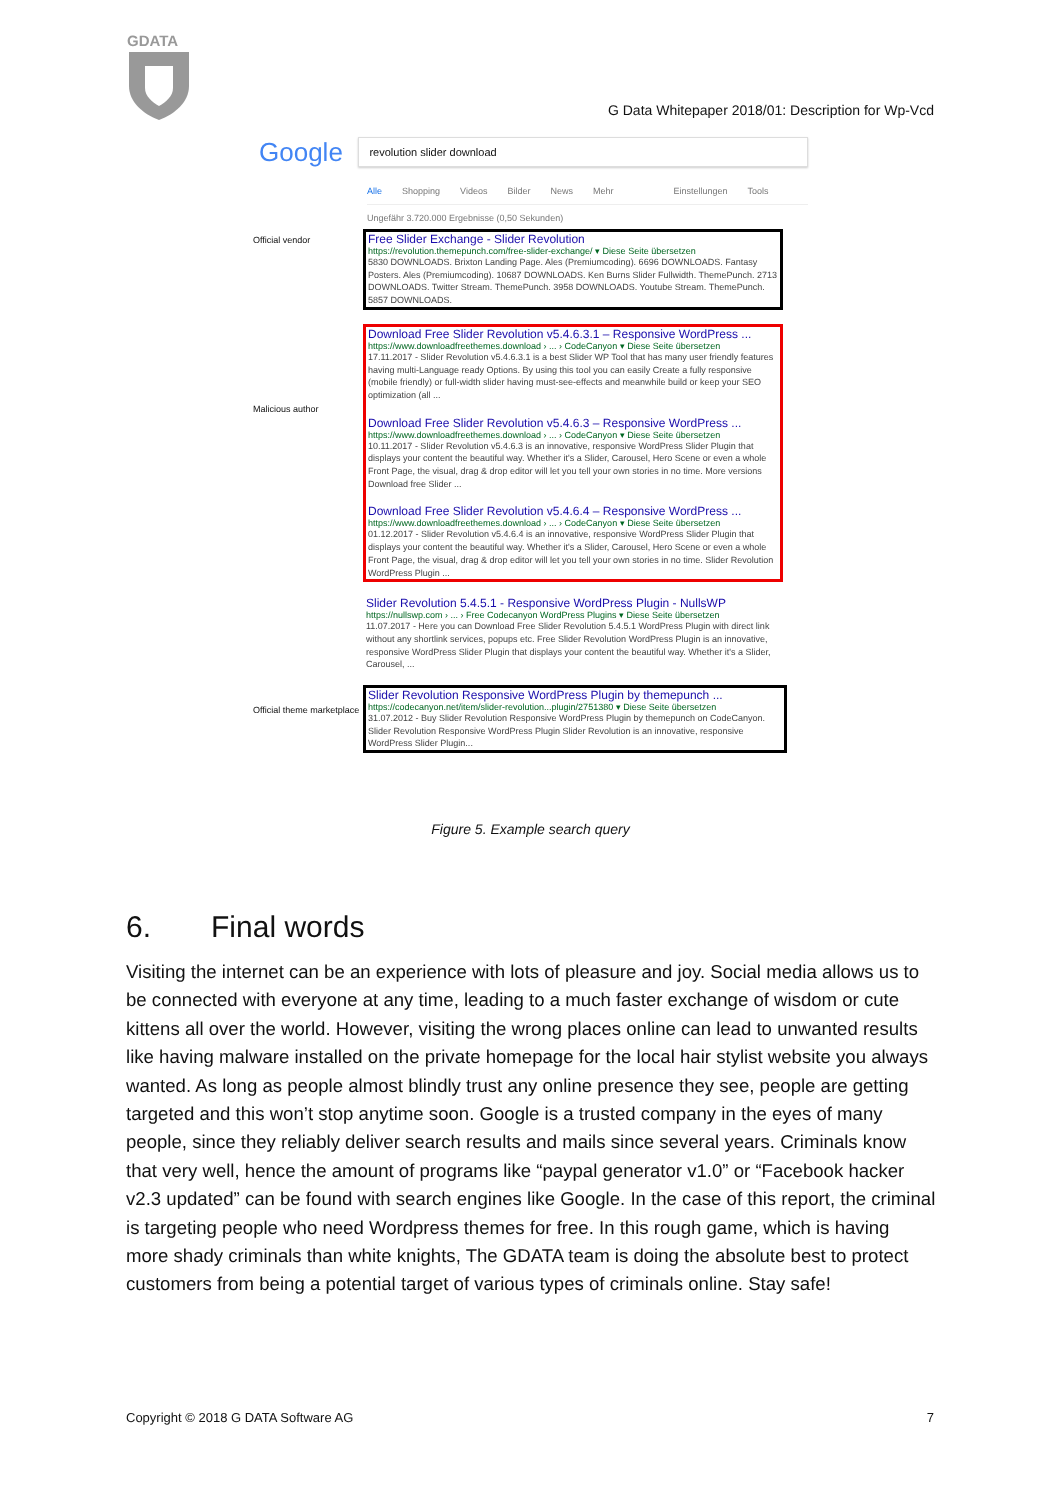GDATA
G Data Whitepaper 2018/01: Description for Wp-Vcd
Google
revolution slider download
Alle Shopping Videos Bilder News Mehr Einstellungen Tools
Ungefähr 3.720.000 Ergebnisse (0,50 Sekunden)
Official vendor
Free Slider Exchange - Slider Revolution
https://revolution.themepunch.com/free-slider-exchange/ ▾ Diese Seite übersetzen
5830 DOWNLOADS. Brixton Landing Page. Ales (Premiumcoding). 6696 DOWNLOADS. Fantasy Posters. Ales (Premiumcoding). 10687 DOWNLOADS. Ken Burns Slider Fullwidth. ThemePunch. 2713 DOWNLOADS. Twitter Stream. ThemePunch. 3958 DOWNLOADS. Youtube Stream. ThemePunch. 5857 DOWNLOADS.
Malicious author
Download Free Slider Revolution v5.4.6.3.1 – Responsive WordPress ...
https://www.downloadfreethemes.download › ... › CodeCanyon ▾ Diese Seite übersetzen
17.11.2017 - Slider Revolution v5.4.6.3.1 is a best Slider WP Tool that has many user friendly features having multi-Language ready Options. By using this tool you can easily Create a fully responsive (mobile friendly) or full-width slider having must-see-effects and meanwhile build or keep your SEO optimization (all ...
Download Free Slider Revolution v5.4.6.3 – Responsive WordPress ...
https://www.downloadfreethemes.download › ... › CodeCanyon ▾ Diese Seite übersetzen
10.11.2017 - Slider Revolution v5.4.6.3 is an innovative, responsive WordPress Slider Plugin that displays your content the beautiful way. Whether it's a Slider, Carousel, Hero Scene or even a whole Front Page, the visual, drag & drop editor will let you tell your own stories in no time. More versions Download free Slider ...
Download Free Slider Revolution v5.4.6.4 – Responsive WordPress ...
https://www.downloadfreethemes.download › ... › CodeCanyon ▾ Diese Seite übersetzen
01.12.2017 - Slider Revolution v5.4.6.4 is an innovative, responsive WordPress Slider Plugin that displays your content the beautiful way. Whether it's a Slider, Carousel, Hero Scene or even a whole Front Page, the visual, drag & drop editor will let you tell your own stories in no time. Slider Revolution WordPress Plugin ...
Slider Revolution 5.4.5.1 - Responsive WordPress Plugin - NullsWP
https://nullswp.com › ... › Free Codecanyon WordPress Plugins ▾ Diese Seite übersetzen
11.07.2017 - Here you can Download Free Slider Revolution 5.4.5.1 WordPress Plugin with direct link without any shortlink services, popups etc. Free Slider Revolution WordPress Plugin is an innovative, responsive WordPress Slider Plugin that displays your content the beautiful way. Whether it's a Slider, Carousel, ...
Official theme marketplace
Slider Revolution Responsive WordPress Plugin by themepunch ...
https://codecanyon.net/item/slider-revolution...plugin/2751380 ▾ Diese Seite übersetzen
31.07.2012 - Buy Slider Revolution Responsive WordPress Plugin by themepunch on CodeCanyon. Slider Revolution Responsive WordPress Plugin Slider Revolution is an innovative, responsive WordPress Slider Plugin...
Figure 5. Example search query
6. Final words
Visiting the internet can be an experience with lots of pleasure and joy. Social media allows us to be connected with everyone at any time, leading to a much faster exchange of wisdom or cute kittens all over the world. However, visiting the wrong places online can lead to unwanted results like having malware installed on the private homepage for the local hair stylist website you always wanted. As long as people almost blindly trust any online presence they see, people are getting targeted and this won’t stop anytime soon. Google is a trusted company in the eyes of many people, since they reliably deliver search results and mails since several years. Criminals know that very well, hence the amount of programs like “paypal generator v1.0” or “Facebook hacker v2.3 updated” can be found with search engines like Google. In the case of this report, the criminal is targeting people who need Wordpress themes for free. In this rough game, which is having more shady criminals than white knights, The GDATA team is doing the absolute best to protect customers from being a potential target of various types of criminals online. Stay safe!
Copyright © 2018 G DATA Software AG 7